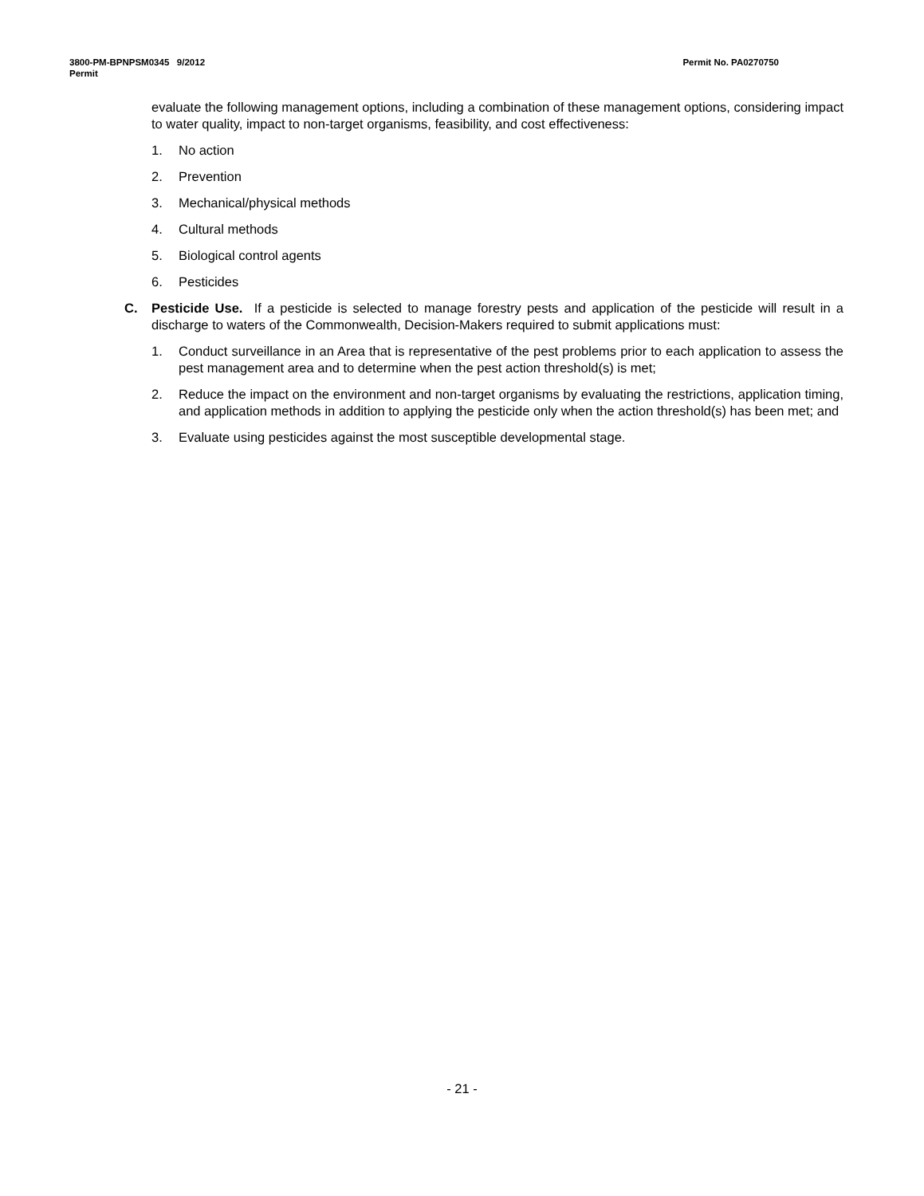Permit No. PA0270750 3800-PM-BPNPSM0345 9/2012
Permit
evaluate the following management options, including a combination of these management options, considering impact to water quality, impact to non-target organisms, feasibility, and cost effectiveness:
1. No action
2. Prevention
3. Mechanical/physical methods
4. Cultural methods
5. Biological control agents
6. Pesticides
C. Pesticide Use. If a pesticide is selected to manage forestry pests and application of the pesticide will result in a discharge to waters of the Commonwealth, Decision-Makers required to submit applications must:
1. Conduct surveillance in an Area that is representative of the pest problems prior to each application to assess the pest management area and to determine when the pest action threshold(s) is met;
2. Reduce the impact on the environment and non-target organisms by evaluating the restrictions, application timing, and application methods in addition to applying the pesticide only when the action threshold(s) has been met; and
3. Evaluate using pesticides against the most susceptible developmental stage.
- 21 -